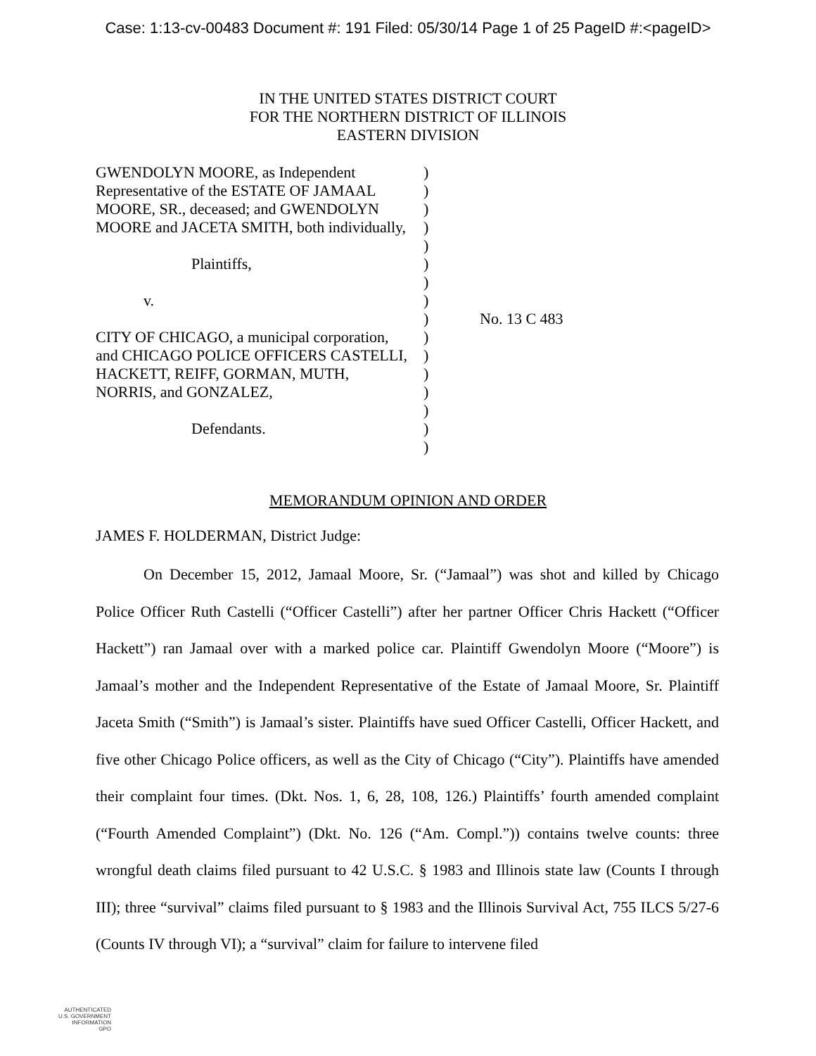Case: 1:13-cv-00483 Document #: 191 Filed: 05/30/14 Page 1 of 25 PageID #:<pageID>
IN THE UNITED STATES DISTRICT COURT
FOR THE NORTHERN DISTRICT OF ILLINOIS
EASTERN DIVISION
GWENDOLYN MOORE, as Independent
Representative of the ESTATE OF JAMAAL
MOORE, SR., deceased; and GWENDOLYN
MOORE and JACETA SMITH, both individually,
Plaintiffs,
v.
CITY OF CHICAGO, a municipal corporation,
and CHICAGO POLICE OFFICERS CASTELLI,
HACKETT, REIFF, GORMAN, MUTH,
NORRIS, and GONZALEZ,
Defendants.
)
)
)
)
)
)
)
)
)
)
)
)
)
)
)
)
No. 13 C 483
MEMORANDUM OPINION AND ORDER
JAMES F. HOLDERMAN, District Judge:
On December 15, 2012, Jamaal Moore, Sr. (“Jamaal”) was shot and killed by Chicago Police Officer Ruth Castelli (“Officer Castelli”) after her partner Officer Chris Hackett (“Officer Hackett”) ran Jamaal over with a marked police car. Plaintiff Gwendolyn Moore (“Moore”) is Jamaal’s mother and the Independent Representative of the Estate of Jamaal Moore, Sr. Plaintiff Jaceta Smith (“Smith”) is Jamaal’s sister. Plaintiffs have sued Officer Castelli, Officer Hackett, and five other Chicago Police officers, as well as the City of Chicago (“City”). Plaintiffs have amended their complaint four times. (Dkt. Nos. 1, 6, 28, 108, 126.) Plaintiffs’ fourth amended complaint (“Fourth Amended Complaint”) (Dkt. No. 126 (“Am. Compl.”)) contains twelve counts: three wrongful death claims filed pursuant to 42 U.S.C. § 1983 and Illinois state law (Counts I through III); three “survival” claims filed pursuant to § 1983 and the Illinois Survival Act, 755 ILCS 5/27-6 (Counts IV through VI); a “survival” claim for failure to intervene filed
AUTHENTICATED
U.S. GOVERNMENT
INFORMATION
GPO